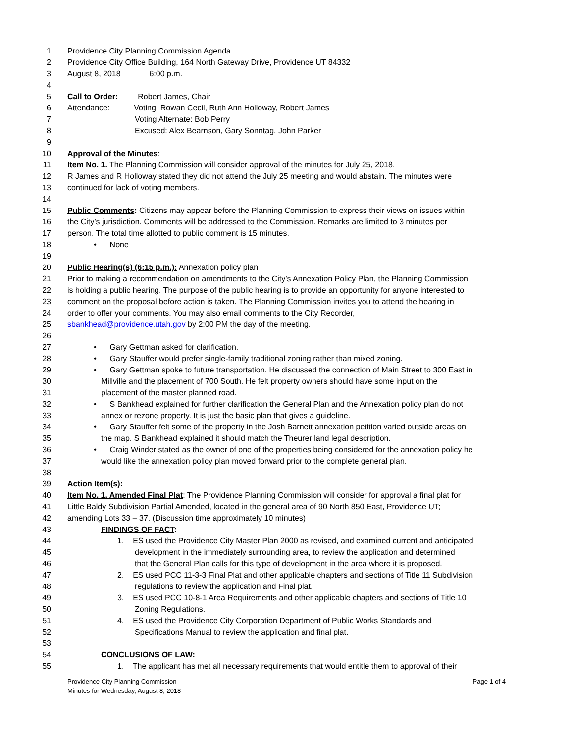1 Providence City Planning Commission Agenda
2 Providence City Office Building, 164 North Gateway Drive, Providence UT 84332
3 August 8, 2018 6:00 p.m.
4
5 Call to Order: Robert James, Chair
6 Attendance: Voting: Rowan Cecil, Ruth Ann Holloway, Robert James
7 Voting Alternate: Bob Perry
8 Excused: Alex Bearnson, Gary Sonntag, John Parker
9
10 Approval of the Minutes:
11 Item No. 1. The Planning Commission will consider approval of the minutes for July 25, 2018.
12 R James and R Holloway stated they did not attend the July 25 meeting and would abstain. The minutes were
13 continued for lack of voting members.
14
15 Public Comments: Citizens may appear before the Planning Commission to express their views on issues within
16 the City’s jurisdiction. Comments will be addressed to the Commission. Remarks are limited to 3 minutes per
17 person. The total time allotted to public comment is 15 minutes.
18 • None
19
20 Public Hearing(s) (6:15 p.m.): Annexation policy plan
21 Prior to making a recommendation on amendments to the City’s Annexation Policy Plan, the Planning Commission
22 is holding a public hearing. The purpose of the public hearing is to provide an opportunity for anyone interested to
23 comment on the proposal before action is taken. The Planning Commission invites you to attend the hearing in
24 order to offer your comments. You may also email comments to the City Recorder,
25 sbankhead@providence.utah.gov by 2:00 PM the day of the meeting.
26
27 • Gary Gettman asked for clarification.
28 • Gary Stauffer would prefer single-family traditional zoning rather than mixed zoning.
29 • Gary Gettman spoke to future transportation. He discussed the connection of Main Street to 300 East in
30 Millville and the placement of 700 South. He felt property owners should have some input on the
31 placement of the master planned road.
32 • S Bankhead explained for further clarification the General Plan and the Annexation policy plan do not
33 annex or rezone property. It is just the basic plan that gives a guideline.
34 • Gary Stauffer felt some of the property in the Josh Barnett annexation petition varied outside areas on
35 the map. S Bankhead explained it should match the Theurer land legal description.
36 • Craig Winder stated as the owner of one of the properties being considered for the annexation policy he
37 would like the annexation policy plan moved forward prior to the complete general plan.
38
39 Action Item(s):
40 Item No. 1. Amended Final Plat: The Providence Planning Commission will consider for approval a final plat for
41 Little Baldy Subdivision Partial Amended, located in the general area of 90 North 850 East, Providence UT;
42 amending Lots 33 – 37. (Discussion time approximately 10 minutes)
43 FINDINGS OF FACT:
44 1. ES used the Providence City Master Plan 2000 as revised, and examined current and anticipated
45 development in the immediately surrounding area, to review the application and determined
46 that the General Plan calls for this type of development in the area where it is proposed.
47 2. ES used PCC 11-3-3 Final Plat and other applicable chapters and sections of Title 11 Subdivision
48 regulations to review the application and Final plat.
49 3. ES used PCC 10-8-1 Area Requirements and other applicable chapters and sections of Title 10
50 Zoning Regulations.
51 4. ES used the Providence City Corporation Department of Public Works Standards and
52 Specifications Manual to review the application and final plat.
53
54 CONCLUSIONS OF LAW:
55 1. The applicant has met all necessary requirements that would entitle them to approval of their
Page 1 of 4 Providence City Planning Commission
Minutes for Wednesday, August 8, 2018